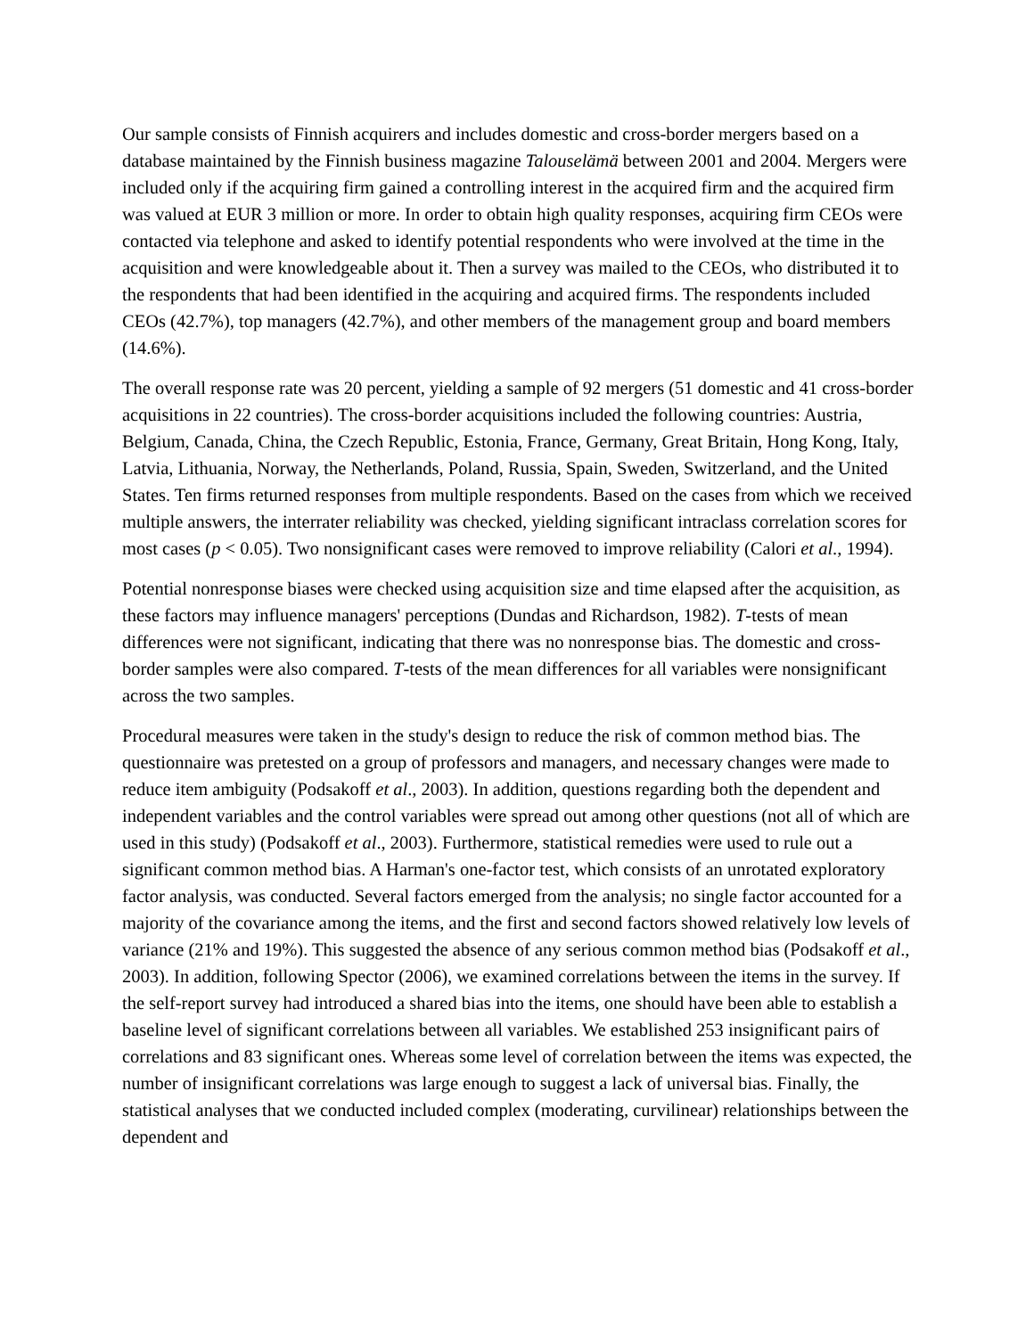Our sample consists of Finnish acquirers and includes domestic and cross-border mergers based on a database maintained by the Finnish business magazine Talouselämä between 2001 and 2004. Mergers were included only if the acquiring firm gained a controlling interest in the acquired firm and the acquired firm was valued at EUR 3 million or more. In order to obtain high quality responses, acquiring firm CEOs were contacted via telephone and asked to identify potential respondents who were involved at the time in the acquisition and were knowledgeable about it. Then a survey was mailed to the CEOs, who distributed it to the respondents that had been identified in the acquiring and acquired firms. The respondents included CEOs (42.7%), top managers (42.7%), and other members of the management group and board members (14.6%).
The overall response rate was 20 percent, yielding a sample of 92 mergers (51 domestic and 41 cross-border acquisitions in 22 countries). The cross-border acquisitions included the following countries: Austria, Belgium, Canada, China, the Czech Republic, Estonia, France, Germany, Great Britain, Hong Kong, Italy, Latvia, Lithuania, Norway, the Netherlands, Poland, Russia, Spain, Sweden, Switzerland, and the United States. Ten firms returned responses from multiple respondents. Based on the cases from which we received multiple answers, the interrater reliability was checked, yielding significant intraclass correlation scores for most cases (p < 0.05). Two nonsignificant cases were removed to improve reliability (Calori et al., 1994).
Potential nonresponse biases were checked using acquisition size and time elapsed after the acquisition, as these factors may influence managers' perceptions (Dundas and Richardson, 1982). T-tests of mean differences were not significant, indicating that there was no nonresponse bias. The domestic and cross-border samples were also compared. T-tests of the mean differences for all variables were nonsignificant across the two samples.
Procedural measures were taken in the study's design to reduce the risk of common method bias. The questionnaire was pretested on a group of professors and managers, and necessary changes were made to reduce item ambiguity (Podsakoff et al., 2003). In addition, questions regarding both the dependent and independent variables and the control variables were spread out among other questions (not all of which are used in this study) (Podsakoff et al., 2003). Furthermore, statistical remedies were used to rule out a significant common method bias. A Harman's one-factor test, which consists of an unrotated exploratory factor analysis, was conducted. Several factors emerged from the analysis; no single factor accounted for a majority of the covariance among the items, and the first and second factors showed relatively low levels of variance (21% and 19%). This suggested the absence of any serious common method bias (Podsakoff et al., 2003). In addition, following Spector (2006), we examined correlations between the items in the survey. If the self-report survey had introduced a shared bias into the items, one should have been able to establish a baseline level of significant correlations between all variables. We established 253 insignificant pairs of correlations and 83 significant ones. Whereas some level of correlation between the items was expected, the number of insignificant correlations was large enough to suggest a lack of universal bias. Finally, the statistical analyses that we conducted included complex (moderating, curvilinear) relationships between the dependent and